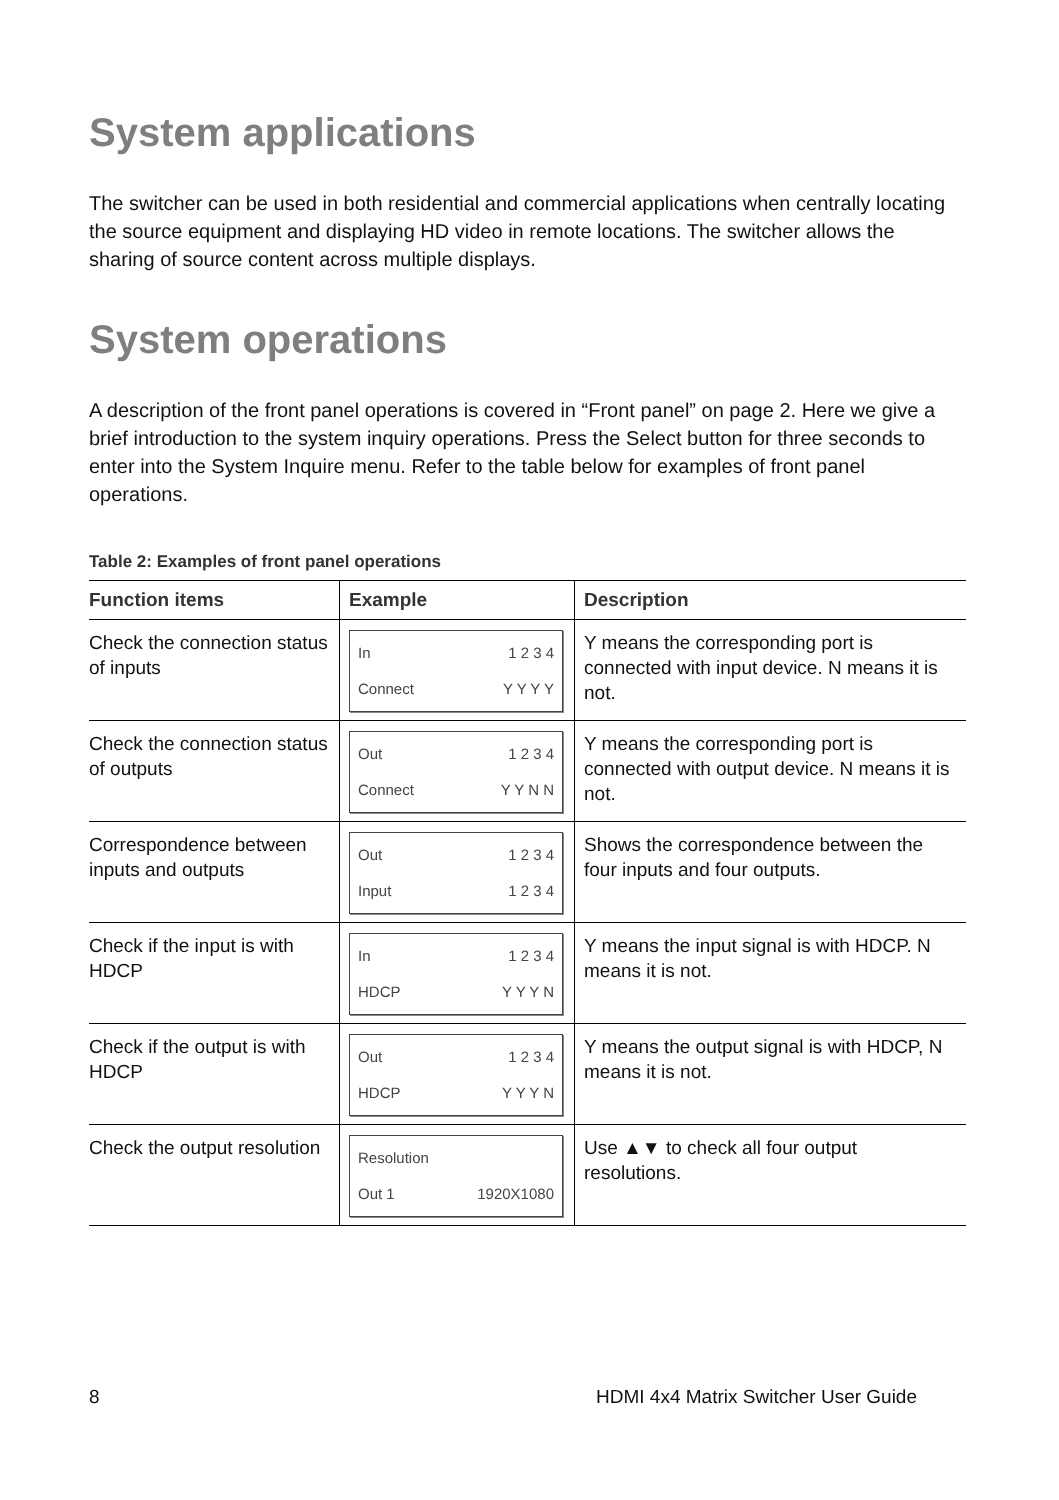System applications
The switcher can be used in both residential and commercial applications when centrally locating the source equipment and displaying HD video in remote locations. The switcher allows the sharing of source content across multiple displays.
System operations
A description of the front panel operations is covered in “Front panel” on page 2. Here we give a brief introduction to the system inquiry operations. Press the Select button for three seconds to enter into the System Inquire menu. Refer to the table below for examples of front panel operations.
Table 2: Examples of front panel operations
| Function items | Example | Description |
| --- | --- | --- |
| Check the connection status of inputs | In 1 2 3 4 Connect Y Y Y Y | Y means the corresponding port is connected with input device. N means it is not. |
| Check the connection status of outputs | Out 1 2 3 4 Connect Y Y N N | Y means the corresponding port is connected with output device. N means it is not. |
| Correspondence between inputs and outputs | Out 1 2 3 4 Input 1 2 3 4 | Shows the correspondence between the four inputs and four outputs. |
| Check if the input is with HDCP | In 1 2 3 4 HDCP Y Y Y N | Y means the input signal is with HDCP. N means it is not. |
| Check if the output is with HDCP | Out 1 2 3 4 HDCP Y Y Y N | Y means the output signal is with HDCP, N means it is not. |
| Check the output resolution | Resolution Out 1 1920X1080 | Use ▲▼ to check all four output resolutions. |
8 HDMI 4x4 Matrix Switcher User Guide